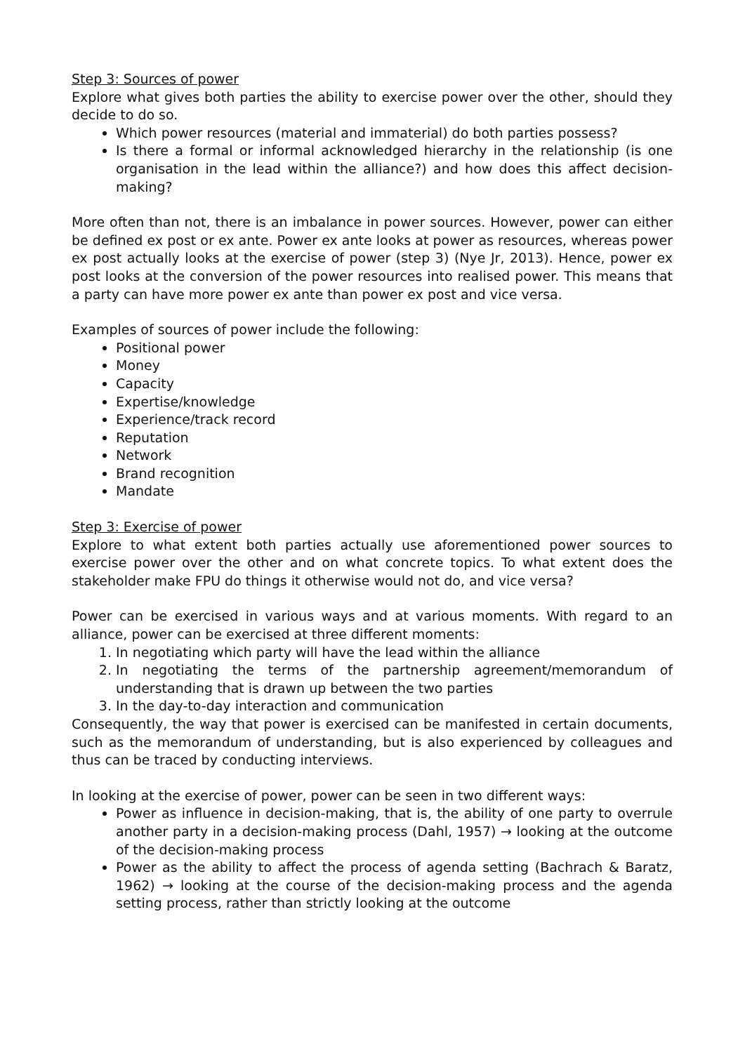Step 3: Sources of power
Explore what gives both parties the ability to exercise power over the other, should they decide to do so.
Which power resources (material and immaterial) do both parties possess?
Is there a formal or informal acknowledged hierarchy in the relationship (is one organisation in the lead within the alliance?) and how does this affect decision-making?
More often than not, there is an imbalance in power sources. However, power can either be defined ex post or ex ante. Power ex ante looks at power as resources, whereas power ex post actually looks at the exercise of power (step 3) (Nye Jr, 2013). Hence, power ex post looks at the conversion of the power resources into realised power. This means that a party can have more power ex ante than power ex post and vice versa.
Examples of sources of power include the following:
Positional power
Money
Capacity
Expertise/knowledge
Experience/track record
Reputation
Network
Brand recognition
Mandate
Step 3: Exercise of power
Explore to what extent both parties actually use aforementioned power sources to exercise power over the other and on what concrete topics. To what extent does the stakeholder make FPU do things it otherwise would not do, and vice versa?
Power can be exercised in various ways and at various moments. With regard to an alliance, power can be exercised at three different moments:
1. In negotiating which party will have the lead within the alliance
2. In negotiating the terms of the partnership agreement/memorandum of understanding that is drawn up between the two parties
3. In the day-to-day interaction and communication
Consequently, the way that power is exercised can be manifested in certain documents, such as the memorandum of understanding, but is also experienced by colleagues and thus can be traced by conducting interviews.
In looking at the exercise of power, power can be seen in two different ways:
Power as influence in decision-making, that is, the ability of one party to overrule another party in a decision-making process (Dahl, 1957) → looking at the outcome of the decision-making process
Power as the ability to affect the process of agenda setting (Bachrach & Baratz, 1962) → looking at the course of the decision-making process and the agenda setting process, rather than strictly looking at the outcome